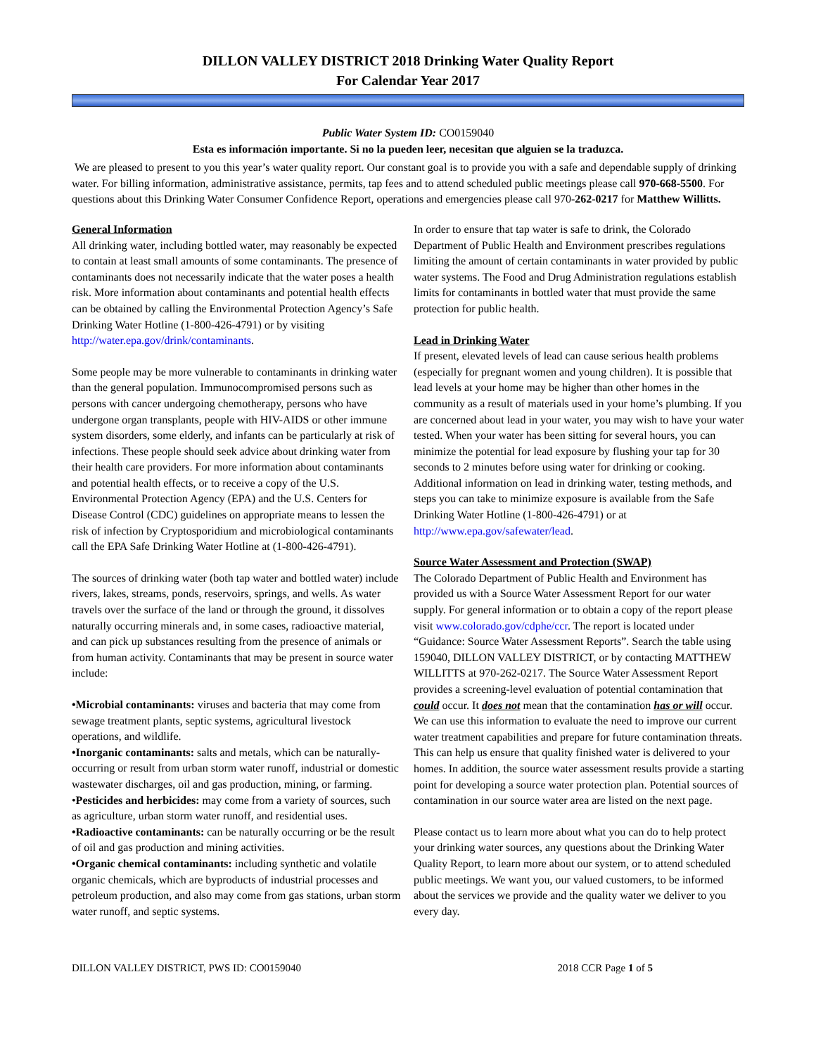DILLON VALLEY DISTRICT 2018 Drinking Water Quality Report
For Calendar Year 2017
Public Water System ID: CO0159040
Esta es información importante. Si no la pueden leer, necesitan que alguien se la traduzca.
We are pleased to present to you this year’s water quality report. Our constant goal is to provide you with a safe and dependable supply of drinking water. For billing information, administrative assistance, permits, tap fees and to attend scheduled public meetings please call 970-668-5500. For questions about this Drinking Water Consumer Confidence Report, operations and emergencies please call 970-262-0217 for Matthew Willitts.
General Information
All drinking water, including bottled water, may reasonably be expected to contain at least small amounts of some contaminants. The presence of contaminants does not necessarily indicate that the water poses a health risk. More information about contaminants and potential health effects can be obtained by calling the Environmental Protection Agency’s Safe Drinking Water Hotline (1-800-426-4791) or by visiting http://water.epa.gov/drink/contaminants.
Some people may be more vulnerable to contaminants in drinking water than the general population. Immunocompromised persons such as persons with cancer undergoing chemotherapy, persons who have undergone organ transplants, people with HIV-AIDS or other immune system disorders, some elderly, and infants can be particularly at risk of infections. These people should seek advice about drinking water from their health care providers. For more information about contaminants and potential health effects, or to receive a copy of the U.S. Environmental Protection Agency (EPA) and the U.S. Centers for Disease Control (CDC) guidelines on appropriate means to lessen the risk of infection by Cryptosporidium and microbiological contaminants call the EPA Safe Drinking Water Hotline at (1-800-426-4791).
The sources of drinking water (both tap water and bottled water) include rivers, lakes, streams, ponds, reservoirs, springs, and wells. As water travels over the surface of the land or through the ground, it dissolves naturally occurring minerals and, in some cases, radioactive material, and can pick up substances resulting from the presence of animals or from human activity. Contaminants that may be present in source water include:
•Microbial contaminants: viruses and bacteria that may come from sewage treatment plants, septic systems, agricultural livestock operations, and wildlife.
•Inorganic contaminants: salts and metals, which can be naturally-occurring or result from urban storm water runoff, industrial or domestic wastewater discharges, oil and gas production, mining, or farming.
•Pesticides and herbicides: may come from a variety of sources, such as agriculture, urban storm water runoff, and residential uses.
•Radioactive contaminants: can be naturally occurring or be the result of oil and gas production and mining activities.
•Organic chemical contaminants: including synthetic and volatile organic chemicals, which are byproducts of industrial processes and petroleum production, and also may come from gas stations, urban storm water runoff, and septic systems.
In order to ensure that tap water is safe to drink, the Colorado Department of Public Health and Environment prescribes regulations limiting the amount of certain contaminants in water provided by public water systems. The Food and Drug Administration regulations establish limits for contaminants in bottled water that must provide the same protection for public health.
Lead in Drinking Water
If present, elevated levels of lead can cause serious health problems (especially for pregnant women and young children). It is possible that lead levels at your home may be higher than other homes in the community as a result of materials used in your home’s plumbing. If you are concerned about lead in your water, you may wish to have your water tested. When your water has been sitting for several hours, you can minimize the potential for lead exposure by flushing your tap for 30 seconds to 2 minutes before using water for drinking or cooking. Additional information on lead in drinking water, testing methods, and steps you can take to minimize exposure is available from the Safe Drinking Water Hotline (1-800-426-4791) or at http://www.epa.gov/safewater/lead.
Source Water Assessment and Protection (SWAP)
The Colorado Department of Public Health and Environment has provided us with a Source Water Assessment Report for our water supply. For general information or to obtain a copy of the report please visit www.colorado.gov/cdphe/ccr. The report is located under “Guidance: Source Water Assessment Reports”. Search the table using 159040, DILLON VALLEY DISTRICT, or by contacting MATTHEW WILLITTS at 970-262-0217. The Source Water Assessment Report provides a screening-level evaluation of potential contamination that could occur. It does not mean that the contamination has or will occur. We can use this information to evaluate the need to improve our current water treatment capabilities and prepare for future contamination threats. This can help us ensure that quality finished water is delivered to your homes. In addition, the source water assessment results provide a starting point for developing a source water protection plan. Potential sources of contamination in our source water area are listed on the next page.
Please contact us to learn more about what you can do to help protect your drinking water sources, any questions about the Drinking Water Quality Report, to learn more about our system, or to attend scheduled public meetings. We want you, our valued customers, to be informed about the services we provide and the quality water we deliver to you every day.
DILLON VALLEY DISTRICT, PWS ID: CO0159040 2018 CCR Page 1 of 5